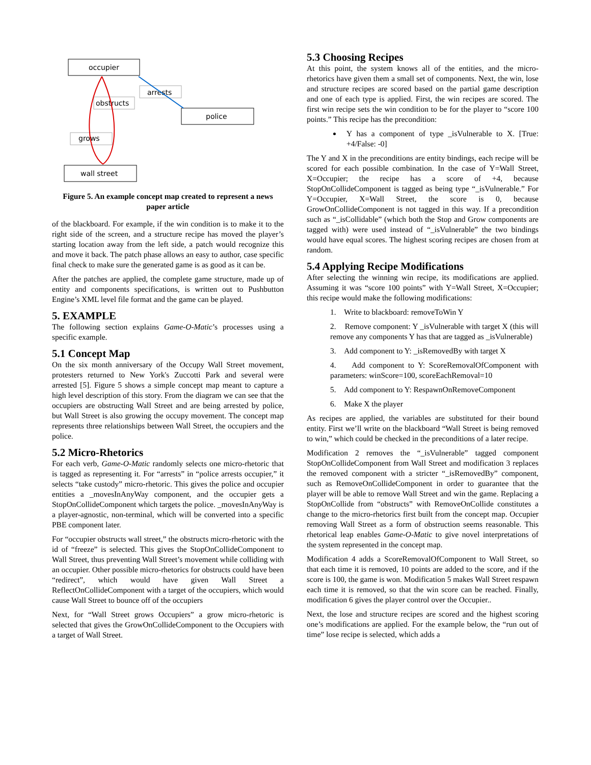occupier
arrests
obstructs
police
grows
wall street
Figure 5. An example concept map created to represent a news paper article
of the blackboard. For example, if the win condition is to make it to the right side of the screen, and a structure recipe has moved the player’s starting location away from the left side, a patch would recognize this and move it back. The patch phase allows an easy to author, case specific final check to make sure the generated game is as good as it can be.
After the patches are applied, the complete game structure, made up of entity and components specifications, is written out to Pushbutton Engine’s XML level file format and the game can be played.
5. EXAMPLE
The following section explains Game-O-Matic’s processes using a specific example.
5.1 Concept Map
On the six month anniversary of the Occupy Wall Street movement, protesters returned to New York's Zuccotti Park and several were arrested [5]. Figure 5 shows a simple concept map meant to capture a high level description of this story. From the diagram we can see that the occupiers are obstructing Wall Street and are being arrested by police, but Wall Street is also growing the occupy movement. The concept map represents three relationships between Wall Street, the occupiers and the police.
5.2 Micro-Rhetorics
For each verb, Game-O-Matic randomly selects one micro-rhetoric that is tagged as representing it. For “arrests” in “police arrests occupier,” it selects “take custody” micro-rhetoric. This gives the police and occupier entities a _movesInAnyWay component, and the occupier gets a StopOnCollideComponent which targets the police. _movesInAnyWay is a player-agnostic, non-terminal, which will be converted into a specific PBE component later.
For “occupier obstructs wall street,” the obstructs micro-rhetoric with the id of “freeze” is selected. This gives the StopOnCollideComponent to Wall Street, thus preventing Wall Street’s movement while colliding with an occupier. Other possible micro-rhetorics for obstructs could have been “redirect”, which would have given Wall Street a ReflectOnCollideComponent with a target of the occupiers, which would cause Wall Street to bounce off of the occupiers
Next, for “Wall Street grows Occupiers” a grow micro-rhetoric is selected that gives the GrowOnCollideComponent to the Occupiers with a target of Wall Street.
5.3 Choosing Recipes
At this point, the system knows all of the entities, and the micro-rhetorics have given them a small set of components. Next, the win, lose and structure recipes are scored based on the partial game description and one of each type is applied. First, the win recipes are scored. The first win recipe sets the win condition to be for the player to “score 100 points.” This recipe has the precondition:
Y has a component of type _isVulnerable to X. [True: +4/False: -0]
The Y and X in the preconditions are entity bindings, each recipe will be scored for each possible combination. In the case of Y=Wall Street, X=Occupier; the recipe has a score of +4, because StopOnCollideComponent is tagged as being type “_isVulnerable.” For Y=Occupier, X=Wall Street, the score is 0, because GrowOnCollideComponent is not tagged in this way. If a precondition such as “_isCollidable” (which both the Stop and Grow components are tagged with) were used instead of “_isVulnerable” the two bindings would have equal scores. The highest scoring recipes are chosen from at random.
5.4 Applying Recipe Modifications
After selecting the winning win recipe, its modifications are applied. Assuming it was “score 100 points” with Y=Wall Street, X=Occupier; this recipe would make the following modifications:
1. Write to blackboard: removeToWin Y
2. Remove component: Y _isVulnerable with target X (this will remove any components Y has that are tagged as _isVulnerable)
3. Add component to Y: _isRemovedBy with target X
4. Add component to Y: ScoreRemovalOfComponent with parameters: winScore=100, scoreEachRemoval=10
5. Add component to Y: RespawnOnRemoveComponent
6. Make X the player
As recipes are applied, the variables are substituted for their bound entity. First we’ll write on the blackboard “Wall Street is being removed to win,” which could be checked in the preconditions of a later recipe.
Modification 2 removes the “_isVulnerable” tagged component StopOnCollideComponent from Wall Street and modification 3 replaces the removed component with a stricter “_isRemovedBy” component, such as RemoveOnCollideComponent in order to guarantee that the player will be able to remove Wall Street and win the game. Replacing a StopOnCollide from “obstructs” with RemoveOnCollide constitutes a change to the micro-rhetorics first built from the concept map. Occupier removing Wall Street as a form of obstruction seems reasonable. This rhetorical leap enables Game-O-Matic to give novel interpretations of the system represented in the concept map.
Modification 4 adds a ScoreRemovalOfComponent to Wall Street, so that each time it is removed, 10 points are added to the score, and if the score is 100, the game is won. Modification 5 makes Wall Street respawn each time it is removed, so that the win score can be reached. Finally, modification 6 gives the player control over the Occupier..
Next, the lose and structure recipes are scored and the highest scoring one’s modifications are applied. For the example below, the “run out of time” lose recipe is selected, which adds a